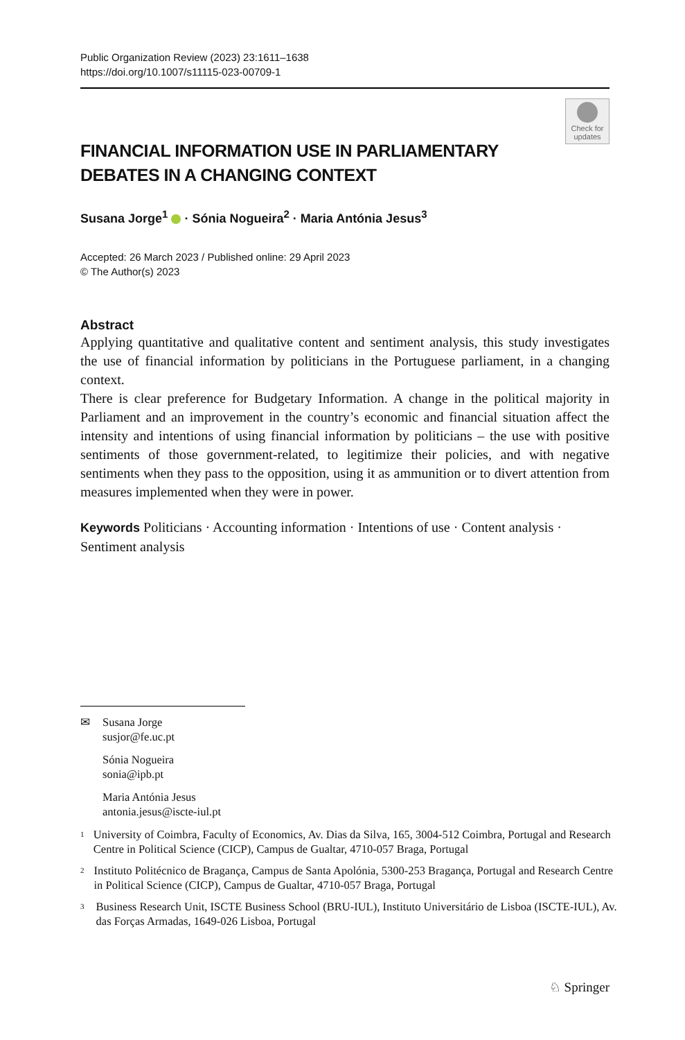Public Organization Review (2023) 23:1611–1638
https://doi.org/10.1007/s11115-023-00709-1
Check for updates
FINANCIAL INFORMATION USE IN PARLIAMENTARY DEBATES IN A CHANGING CONTEXT
Susana Jorge<sup>1</sup> · Sónia Nogueira<sup>2</sup> · Maria Antónia Jesus<sup>3</sup>
Accepted: 26 March 2023 / Published online: 29 April 2023
© The Author(s) 2023
Abstract
Applying quantitative and qualitative content and sentiment analysis, this study investigates the use of financial information by politicians in the Portuguese parliament, in a changing context.
There is clear preference for Budgetary Information. A change in the political majority in Parliament and an improvement in the country’s economic and financial situation affect the intensity and intentions of using financial information by politicians – the use with positive sentiments of those government-related, to legitimize their policies, and with negative sentiments when they pass to the opposition, using it as ammunition or to divert attention from measures implemented when they were in power.
Keywords Politicians · Accounting information · Intentions of use · Content analysis · Sentiment analysis
✉ Susana Jorge
susjor@fe.uc.pt
Sónia Nogueira
sonia@ipb.pt
Maria Antónia Jesus
antonia.jesus@iscte-iul.pt
<sup>1</sup> University of Coimbra, Faculty of Economics, Av. Dias da Silva, 165, 3004-512 Coimbra, Portugal and Research Centre in Political Science (CICP), Campus de Gualtar, 4710-057 Braga, Portugal
<sup>2</sup> Instituto Politécnico de Bragança, Campus de Santa Apolónia, 5300-253 Bragança, Portugal and Research Centre in Political Science (CICP), Campus de Gualtar, 4710-057 Braga, Portugal
<sup>3</sup> Business Research Unit, ISCTE Business School (BRU-IUL), Instituto Universitário de Lisboa (ISCTE-IUL), Av. das Forças Armadas, 1649-026 Lisboa, Portugal
♘ Springer